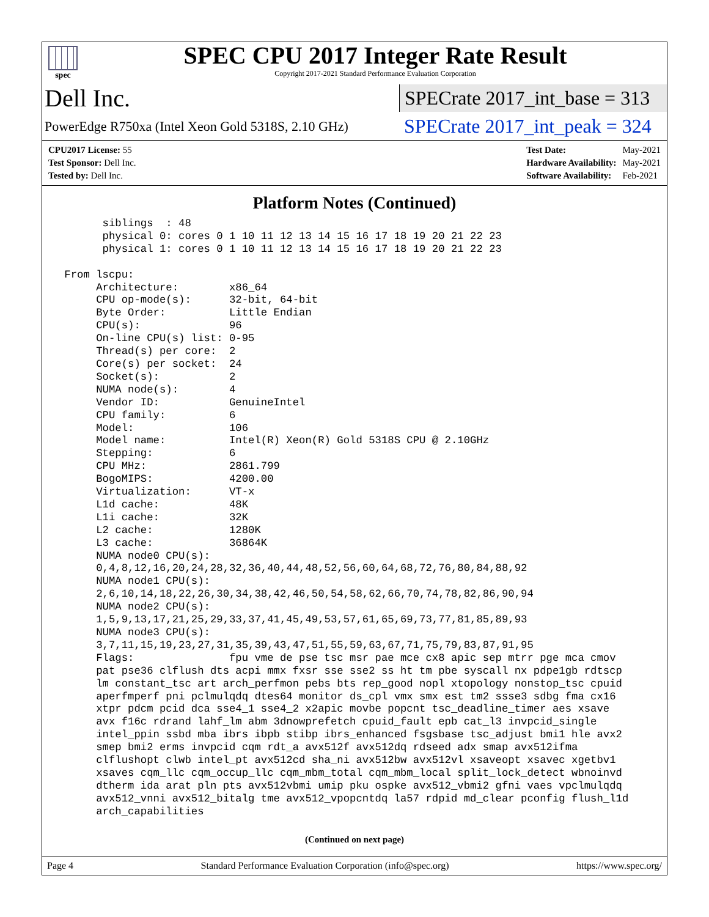spec
SPEC CPU 2017 Integer Rate Result
Copyright 2017-2021 Standard Performance Evaluation Corporation
Dell Inc.
SPECrate 2017_int_base = 313
PowerEdge R750xa (Intel Xeon Gold 5318S, 2.10 GHz)
SPECrate 2017_int_peak = 324
| CPU2017 License: 55 |
| Test Sponsor: Dell Inc. |
| Tested by: Dell Inc. |
| Test Date: | May-2021 |
| Hardware Availability: | May-2021 |
| Software Availability: | Feb-2021 |
Platform Notes (Continued)
       siblings  : 48
       physical 0: cores 0 1 10 11 12 13 14 15 16 17 18 19 20 21 22 23
       physical 1: cores 0 1 10 11 12 13 14 15 16 17 18 19 20 21 22 23

 From lscpu:
      Architecture:        x86_64
      CPU op-mode(s):      32-bit, 64-bit
      Byte Order:          Little Endian
      CPU(s):              96
      On-line CPU(s) list: 0-95
      Thread(s) per core:  2
      Core(s) per socket:  24
      Socket(s):           2
      NUMA node(s):        4
      Vendor ID:           GenuineIntel
      CPU family:          6
      Model:               106
      Model name:          Intel(R) Xeon(R) Gold 5318S CPU @ 2.10GHz
      Stepping:            6
      CPU MHz:             2861.799
      BogoMIPS:            4200.00
      Virtualization:      VT-x
      L1d cache:           48K
      L1i cache:           32K
      L2 cache:            1280K
      L3 cache:            36864K
      NUMA node0 CPU(s):
      0,4,8,12,16,20,24,28,32,36,40,44,48,52,56,60,64,68,72,76,80,84,88,92
      NUMA node1 CPU(s):
      2,6,10,14,18,22,26,30,34,38,42,46,50,54,58,62,66,70,74,78,82,86,90,94
      NUMA node2 CPU(s):
      1,5,9,13,17,21,25,29,33,37,41,45,49,53,57,61,65,69,73,77,81,85,89,93
      NUMA node3 CPU(s):
      3,7,11,15,19,23,27,31,35,39,43,47,51,55,59,63,67,71,75,79,83,87,91,95
      Flags:               fpu vme de pse tsc msr pae mce cx8 apic sep mtrr pge mca cmov
      pat pse36 clflush dts acpi mmx fxsr sse sse2 ss ht tm pbe syscall nx pdpe1gb rdtscp
      lm constant_tsc art arch_perfmon pebs bts rep_good nopl xtopology nonstop_tsc cpuid
      aperfmperf pni pclmulqdq dtes64 monitor ds_cpl vmx smx est tm2 ssse3 sdbg fma cx16
      xtpr pdcm pcid dca sse4_1 sse4_2 x2apic movbe popcnt tsc_deadline_timer aes xsave
      avx f16c rdrand lahf_lm abm 3dnowprefetch cpuid_fault epb cat_l3 invpcid_single
      intel_ppin ssbd mba ibrs ibpb stibp ibrs_enhanced fsgsbase tsc_adjust bmi1 hle avx2
      smep bmi2 erms invpcid cqm rdt_a avx512f avx512dq rdseed adx smap avx512ifma
      clflushopt clwb intel_pt avx512cd sha_ni avx512bw avx512vl xsaveopt xsavec xgetbv1
      xsaves cqm_llc cqm_occup_llc cqm_mbm_total cqm_mbm_local split_lock_detect wbnoinvd
      dtherm ida arat pln pts avx512vbmi umip pku ospke avx512_vbmi2 gfni vaes vpclmulqdq
      avx512_vnni avx512_bitalg tme avx512_vpopcntdq la57 rdpid md_clear pconfig flush_l1d
      arch_capabilities
(Continued on next page)
Page 4 Standard Performance Evaluation Corporation (info@spec.org) https://www.spec.org/